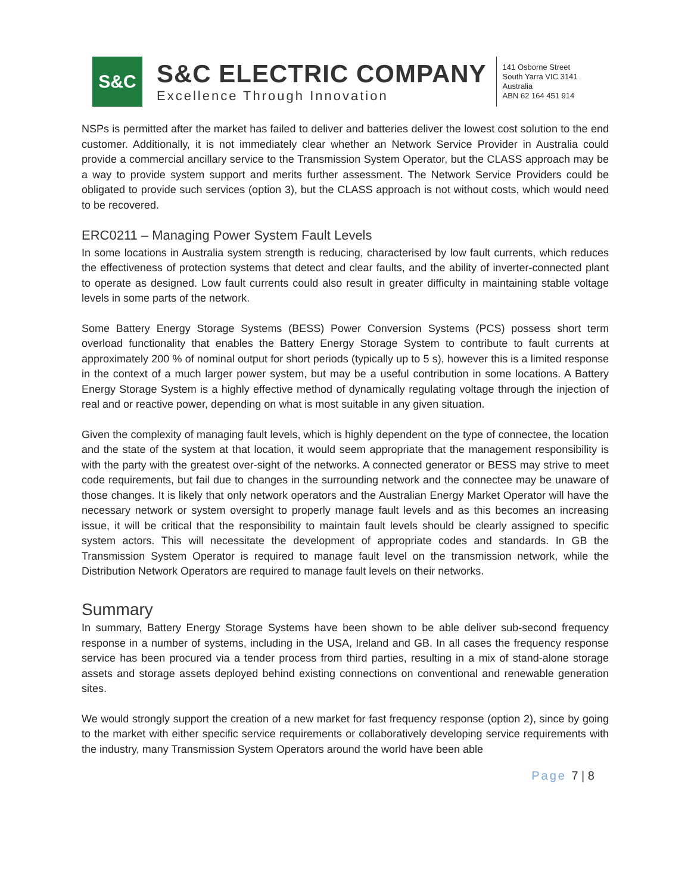S&C
S&C ELECTRIC COMPANY
Excellence Through Innovation
141 Osborne Street
South Yarra VIC 3141
Australia
ABN 62 164 451 914
NSPs is permitted after the market has failed to deliver and batteries deliver the lowest cost solution to the end customer. Additionally, it is not immediately clear whether an Network Service Provider in Australia could provide a commercial ancillary service to the Transmission System Operator, but the CLASS approach may be a way to provide system support and merits further assessment. The Network Service Providers could be obligated to provide such services (option 3), but the CLASS approach is not without costs, which would need to be recovered.
ERC0211 – Managing Power System Fault Levels
In some locations in Australia system strength is reducing, characterised by low fault currents, which reduces the effectiveness of protection systems that detect and clear faults, and the ability of inverter-connected plant to operate as designed. Low fault currents could also result in greater difficulty in maintaining stable voltage levels in some parts of the network.
Some Battery Energy Storage Systems (BESS) Power Conversion Systems (PCS) possess short term overload functionality that enables the Battery Energy Storage System to contribute to fault currents at approximately 200 % of nominal output for short periods (typically up to 5 s), however this is a limited response in the context of a much larger power system, but may be a useful contribution in some locations. A Battery Energy Storage System is a highly effective method of dynamically regulating voltage through the injection of real and or reactive power, depending on what is most suitable in any given situation.
Given the complexity of managing fault levels, which is highly dependent on the type of connectee, the location and the state of the system at that location, it would seem appropriate that the management responsibility is with the party with the greatest over-sight of the networks. A connected generator or BESS may strive to meet code requirements, but fail due to changes in the surrounding network and the connectee may be unaware of those changes. It is likely that only network operators and the Australian Energy Market Operator will have the necessary network or system oversight to properly manage fault levels and as this becomes an increasing issue, it will be critical that the responsibility to maintain fault levels should be clearly assigned to specific system actors. This will necessitate the development of appropriate codes and standards. In GB the Transmission System Operator is required to manage fault level on the transmission network, while the Distribution Network Operators are required to manage fault levels on their networks.
Summary
In summary, Battery Energy Storage Systems have been shown to be able deliver sub-second frequency response in a number of systems, including in the USA, Ireland and GB. In all cases the frequency response service has been procured via a tender process from third parties, resulting in a mix of stand-alone storage assets and storage assets deployed behind existing connections on conventional and renewable generation sites.
We would strongly support the creation of a new market for fast frequency response (option 2), since by going to the market with either specific service requirements or collaboratively developing service requirements with the industry, many Transmission System Operators around the world have been able
Page 7 | 8